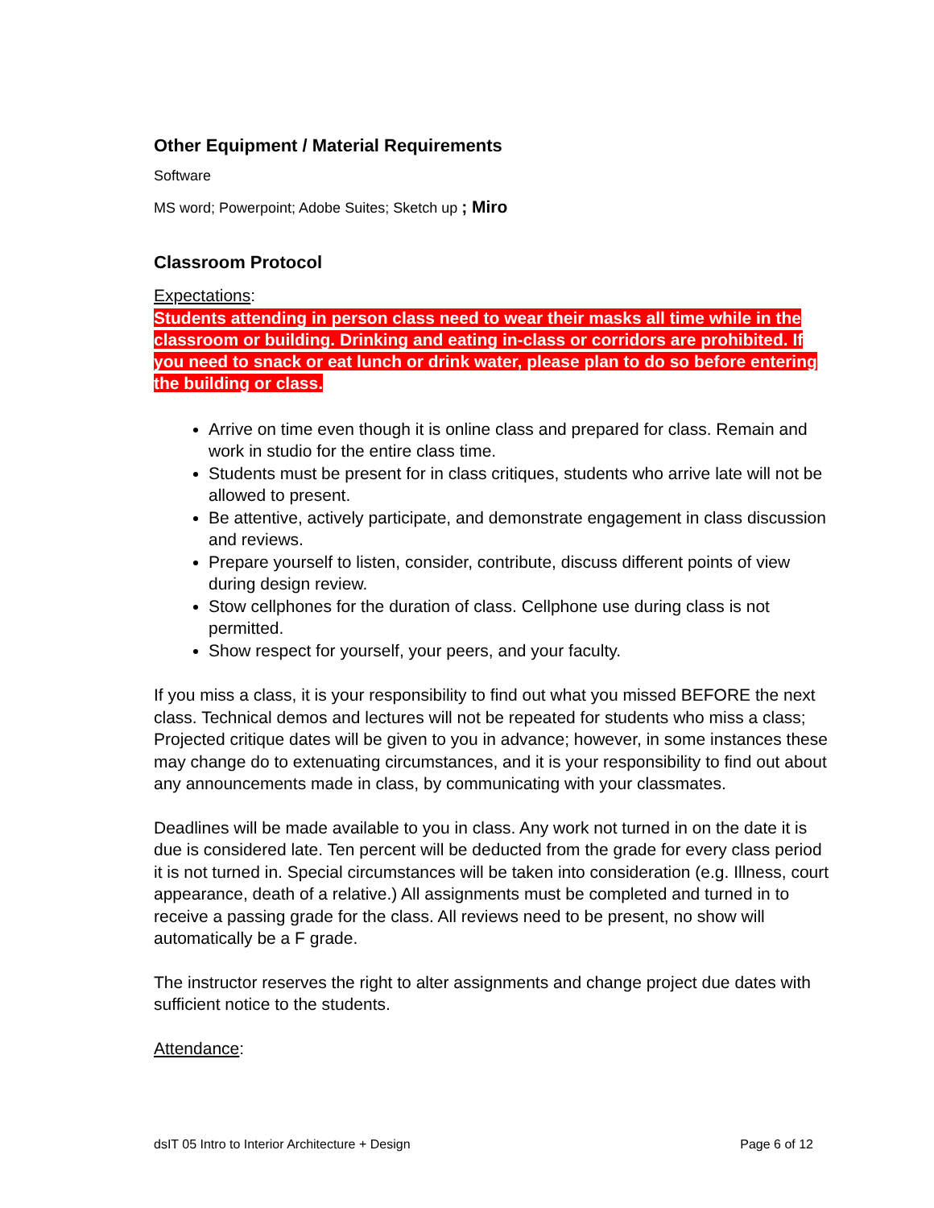Other Equipment / Material Requirements
Software
MS word; Powerpoint; Adobe Suites; Sketch up ; Miro
Classroom Protocol
Expectations:
Students attending in person class need to wear their masks all time while in the classroom or building. Drinking and eating in-class or corridors are prohibited. If you need to snack or eat lunch or drink water, please plan to do so before entering the building or class.
Arrive on time even though it is online class and prepared for class. Remain and work in studio for the entire class time.
Students must be present for in class critiques, students who arrive late will not be allowed to present.
Be attentive, actively participate, and demonstrate engagement in class discussion and reviews.
Prepare yourself to listen, consider, contribute, discuss different points of view during design review.
Stow cellphones for the duration of class. Cellphone use during class is not permitted.
Show respect for yourself, your peers, and your faculty.
If you miss a class, it is your responsibility to find out what you missed BEFORE the next class. Technical demos and lectures will not be repeated for students who miss a class; Projected critique dates will be given to you in advance; however, in some instances these may change do to extenuating circumstances, and it is your responsibility to find out about any announcements made in class, by communicating with your classmates.
Deadlines will be made available to you in class. Any work not turned in on the date it is due is considered late. Ten percent will be deducted from the grade for every class period it is not turned in. Special circumstances will be taken into consideration (e.g. Illness, court appearance, death of a relative.) All assignments must be completed and turned in to receive a passing grade for the class. All reviews need to be present, no show will automatically be a F grade.
The instructor reserves the right to alter assignments and change project due dates with sufficient notice to the students.
Attendance:
dsIT 05 Intro to Interior Architecture + Design Page 6 of 12